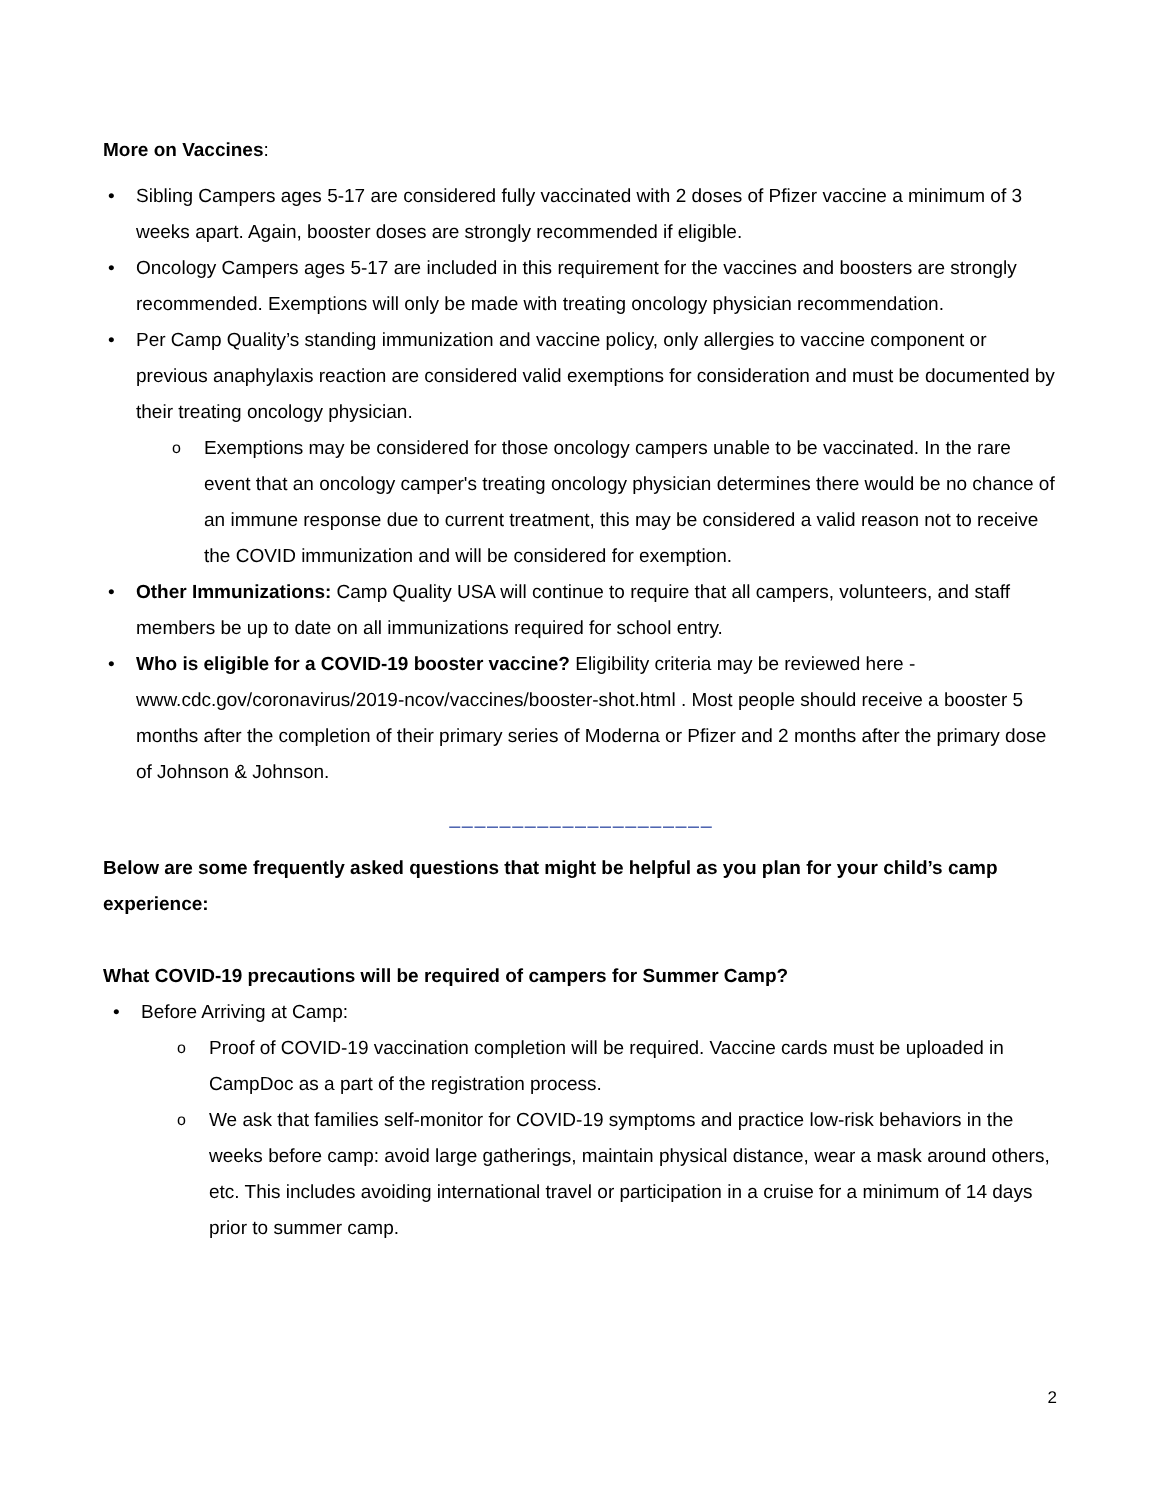More on Vaccines:
Sibling Campers ages 5-17 are considered fully vaccinated with 2 doses of Pfizer vaccine a minimum of 3 weeks apart. Again, booster doses are strongly recommended if eligible.
Oncology Campers ages 5-17 are included in this requirement for the vaccines and boosters are strongly recommended. Exemptions will only be made with treating oncology physician recommendation.
Per Camp Quality’s standing immunization and vaccine policy, only allergies to vaccine component or previous anaphylaxis reaction are considered valid exemptions for consideration and must be documented by their treating oncology physician.
Exemptions may be considered for those oncology campers unable to be vaccinated. In the rare event that an oncology camper's treating oncology physician determines there would be no chance of an immune response due to current treatment, this may be considered a valid reason not to receive the COVID immunization and will be considered for exemption.
Other Immunizations: Camp Quality USA will continue to require that all campers, volunteers, and staff members be up to date on all immunizations required for school entry.
Who is eligible for a COVID-19 booster vaccine? Eligibility criteria may be reviewed here - www.cdc.gov/coronavirus/2019-ncov/vaccines/booster-shot.html . Most people should receive a booster 5 months after the completion of their primary series of Moderna or Pfizer and 2 months after the primary dose of Johnson & Johnson.
_____________________
Below are some frequently asked questions that might be helpful as you plan for your child’s camp experience:
What COVID-19 precautions will be required of campers for Summer Camp?
Before Arriving at Camp:
Proof of COVID-19 vaccination completion will be required. Vaccine cards must be uploaded in CampDoc as a part of the registration process.
We ask that families self-monitor for COVID-19 symptoms and practice low-risk behaviors in the weeks before camp: avoid large gatherings, maintain physical distance, wear a mask around others, etc. This includes avoiding international travel or participation in a cruise for a minimum of 14 days prior to summer camp.
2